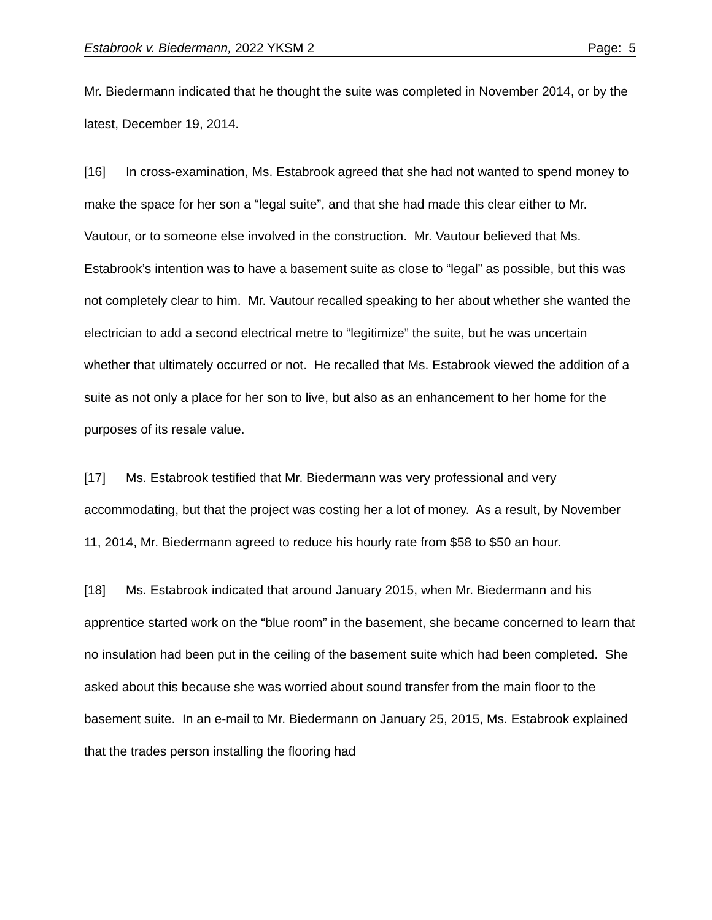Estabrook v. Biedermann, 2022 YKSM 2 Page: 5
Mr. Biedermann indicated that he thought the suite was completed in November 2014, or by the latest, December 19, 2014.
[16] In cross-examination, Ms. Estabrook agreed that she had not wanted to spend money to make the space for her son a “legal suite”, and that she had made this clear either to Mr. Vautour, or to someone else involved in the construction. Mr. Vautour believed that Ms. Estabrook’s intention was to have a basement suite as close to “legal” as possible, but this was not completely clear to him. Mr. Vautour recalled speaking to her about whether she wanted the electrician to add a second electrical metre to “legitimize” the suite, but he was uncertain whether that ultimately occurred or not. He recalled that Ms. Estabrook viewed the addition of a suite as not only a place for her son to live, but also as an enhancement to her home for the purposes of its resale value.
[17] Ms. Estabrook testified that Mr. Biedermann was very professional and very accommodating, but that the project was costing her a lot of money. As a result, by November 11, 2014, Mr. Biedermann agreed to reduce his hourly rate from $58 to $50 an hour.
[18] Ms. Estabrook indicated that around January 2015, when Mr. Biedermann and his apprentice started work on the “blue room” in the basement, she became concerned to learn that no insulation had been put in the ceiling of the basement suite which had been completed. She asked about this because she was worried about sound transfer from the main floor to the basement suite. In an e-mail to Mr. Biedermann on January 25, 2015, Ms. Estabrook explained that the trades person installing the flooring had